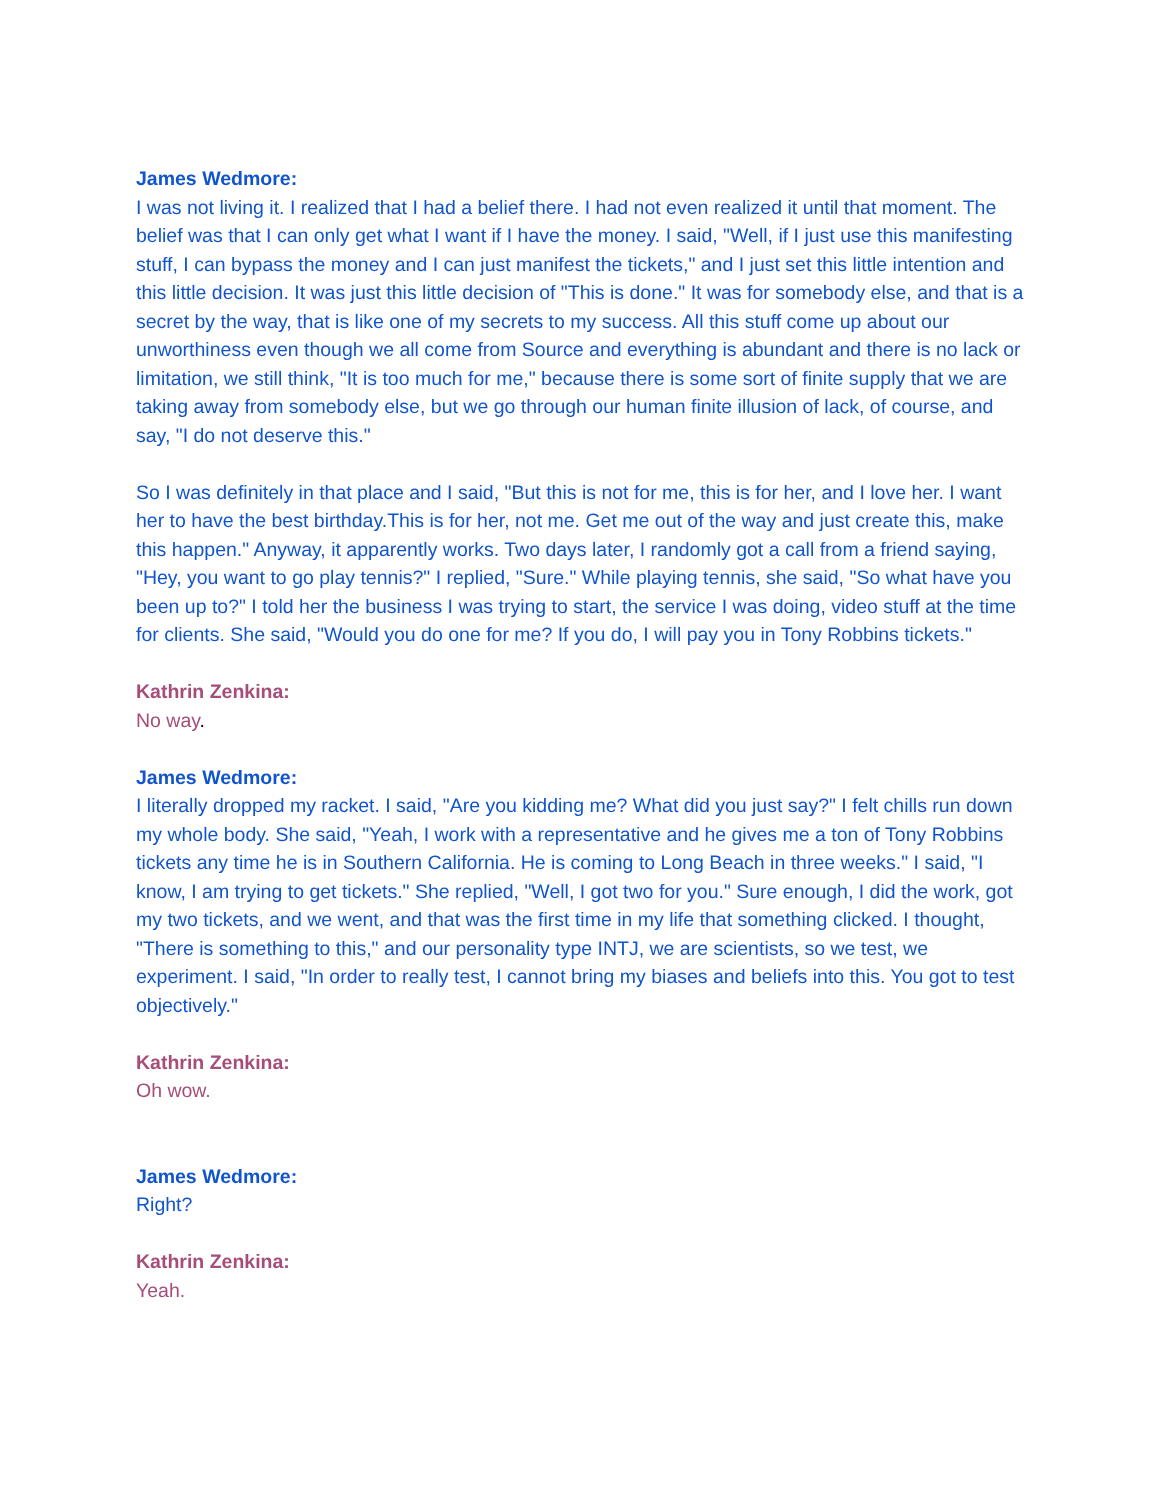James Wedmore:
I was not living it. I realized that I had a belief there. I had not even realized it until that moment. The belief was that I can only get what I want if I have the money. I said, "Well, if I just use this manifesting stuff, I can bypass the money and I can just manifest the tickets," and I just set this little intention and this little decision. It was just this little decision of "This is done." It was for somebody else, and that is a secret by the way, that is like one of my secrets to my success. All this stuff come up about our unworthiness even though we all come from Source and everything is abundant and there is no lack or limitation, we still think, "It is too much for me," because there is some sort of finite supply that we are taking away from somebody else, but we go through our human finite illusion of lack, of course, and say, "I do not deserve this."
So I was definitely in that place and I said, "But this is not for me, this is for her, and I love her. I want her to have the best birthday.This is for her, not me. Get me out of the way and just create this, make this happen." Anyway, it apparently works. Two days later, I randomly got a call from a friend saying, "Hey, you want to go play tennis?" I replied, "Sure." While playing tennis, she said, "So what have you been up to?" I told her the business I was trying to start, the service I was doing, video stuff at the time for clients. She said, "Would you do one for me? If you do, I will pay you in Tony Robbins tickets."
Kathrin Zenkina:
No way.
James Wedmore:
I literally dropped my racket. I said, "Are you kidding me? What did you just say?" I felt chills run down my whole body. She said, "Yeah, I work with a representative and he gives me a ton of Tony Robbins tickets any time he is in Southern California. He is coming to Long Beach in three weeks." I said, "I know, I am trying to get tickets." She replied, "Well, I got two for you." Sure enough, I did the work, got my two tickets, and we went, and that was the first time in my life that something clicked. I thought, "There is something to this," and our personality type INTJ, we are scientists, so we test, we experiment. I said, "In order to really test, I cannot bring my biases and beliefs into this. You got to test objectively."
Kathrin Zenkina:
Oh wow.
James Wedmore:
Right?
Kathrin Zenkina:
Yeah.